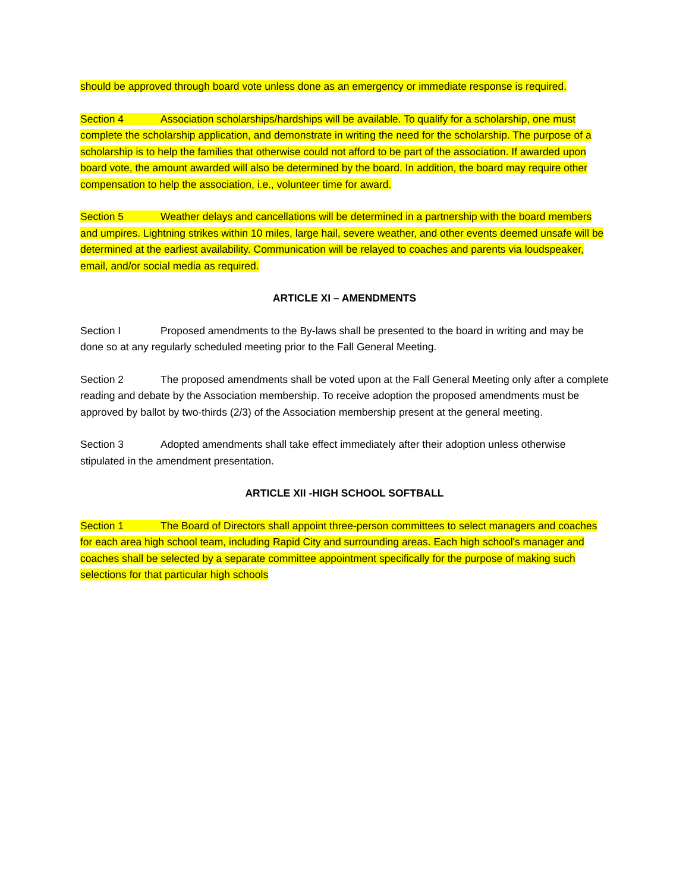should be approved through board vote unless done as an emergency or immediate response is required.
Section 4 Association scholarships/hardships will be available. To qualify for a scholarship, one must complete the scholarship application, and demonstrate in writing the need for the scholarship. The purpose of a scholarship is to help the families that otherwise could not afford to be part of the association. If awarded upon board vote, the amount awarded will also be determined by the board. In addition, the board may require other compensation to help the association, i.e., volunteer time for award.
Section 5 Weather delays and cancellations will be determined in a partnership with the board members and umpires. Lightning strikes within 10 miles, large hail, severe weather, and other events deemed unsafe will be determined at the earliest availability. Communication will be relayed to coaches and parents via loudspeaker, email, and/or social media as required.
ARTICLE XI – AMENDMENTS
Section I Proposed amendments to the By-laws shall be presented to the board in writing and may be done so at any regularly scheduled meeting prior to the Fall General Meeting.
Section 2 The proposed amendments shall be voted upon at the Fall General Meeting only after a complete reading and debate by the Association membership. To receive adoption the proposed amendments must be approved by ballot by two-thirds (2/3) of the Association membership present at the general meeting.
Section 3 Adopted amendments shall take effect immediately after their adoption unless otherwise stipulated in the amendment presentation.
ARTICLE XII -HIGH SCHOOL SOFTBALL
Section 1 The Board of Directors shall appoint three-person committees to select managers and coaches for each area high school team, including Rapid City and surrounding areas. Each high school's manager and coaches shall be selected by a separate committee appointment specifically for the purpose of making such selections for that particular high schools